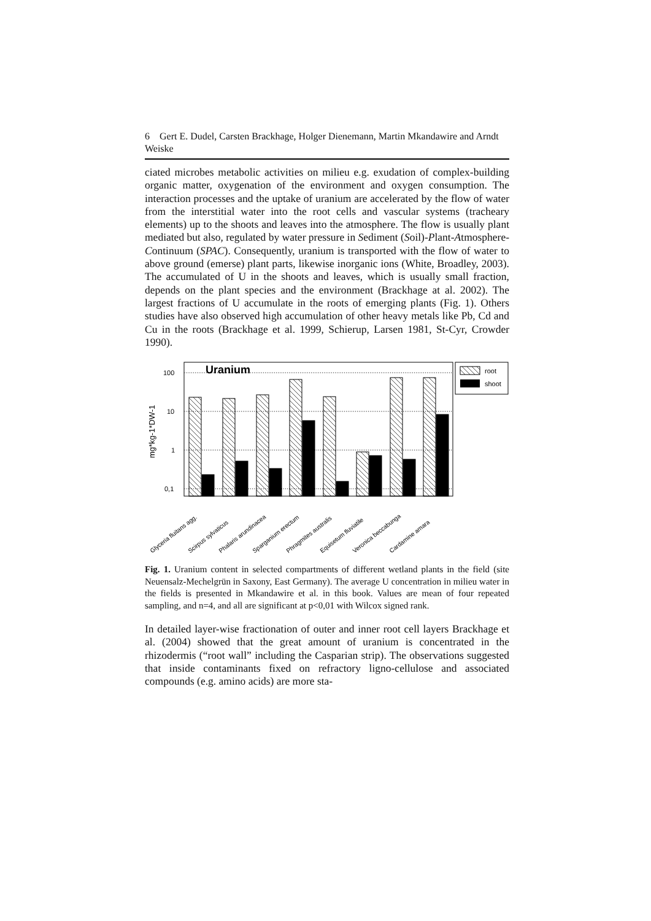6 Gert E. Dudel, Carsten Brackhage, Holger Dienemann, Martin Mkandawire and Arndt Weiske
ciated microbes metabolic activities on milieu e.g. exudation of complex-building organic matter, oxygenation of the environment and oxygen consumption. The interaction processes and the uptake of uranium are accelerated by the flow of water from the interstitial water into the root cells and vascular systems (tracheary elements) up to the shoots and leaves into the atmosphere. The flow is usually plant mediated but also, regulated by water pressure in Sediment (Soil)-Plant-Atmosphere-Continuum (SPAC). Consequently, uranium is transported with the flow of water to above ground (emerse) plant parts, likewise inorganic ions (White, Broadley, 2003). The accumulated of U in the shoots and leaves, which is usually small fraction, depends on the plant species and the environment (Brackhage at al. 2002). The largest fractions of U accumulate in the roots of emerging plants (Fig. 1). Others studies have also observed high accumulation of other heavy metals like Pb, Cd and Cu in the roots (Brackhage et al. 1999, Schierup, Larsen 1981, St-Cyr, Crowder 1990).
100
10
1
0,1
Uranium
mg*kg-1*DW-1
root
shoot
Glyceria fluitans agg.
Scirpus sylvaticus
Phalaris arundinacea
Sparganium erectum
Phragmites australis
Equisetum fluviatile
Veronica beccabunga
Cardamine amara
Fig. 1. Uranium content in selected compartments of different wetland plants in the field (site Neuensalz-Mechelgrün in Saxony, East Germany). The average U concentration in milieu water in the fields is presented in Mkandawire et al. in this book. Values are mean of four repeated sampling, and n=4, and all are significant at p<0,01 with Wilcox signed rank.
In detailed layer-wise fractionation of outer and inner root cell layers Brackhage et al. (2004) showed that the great amount of uranium is concentrated in the rhizodermis (“root wall” including the Casparian strip). The observations suggested that inside contaminants fixed on refractory ligno-cellulose and associated compounds (e.g. amino acids) are more sta-